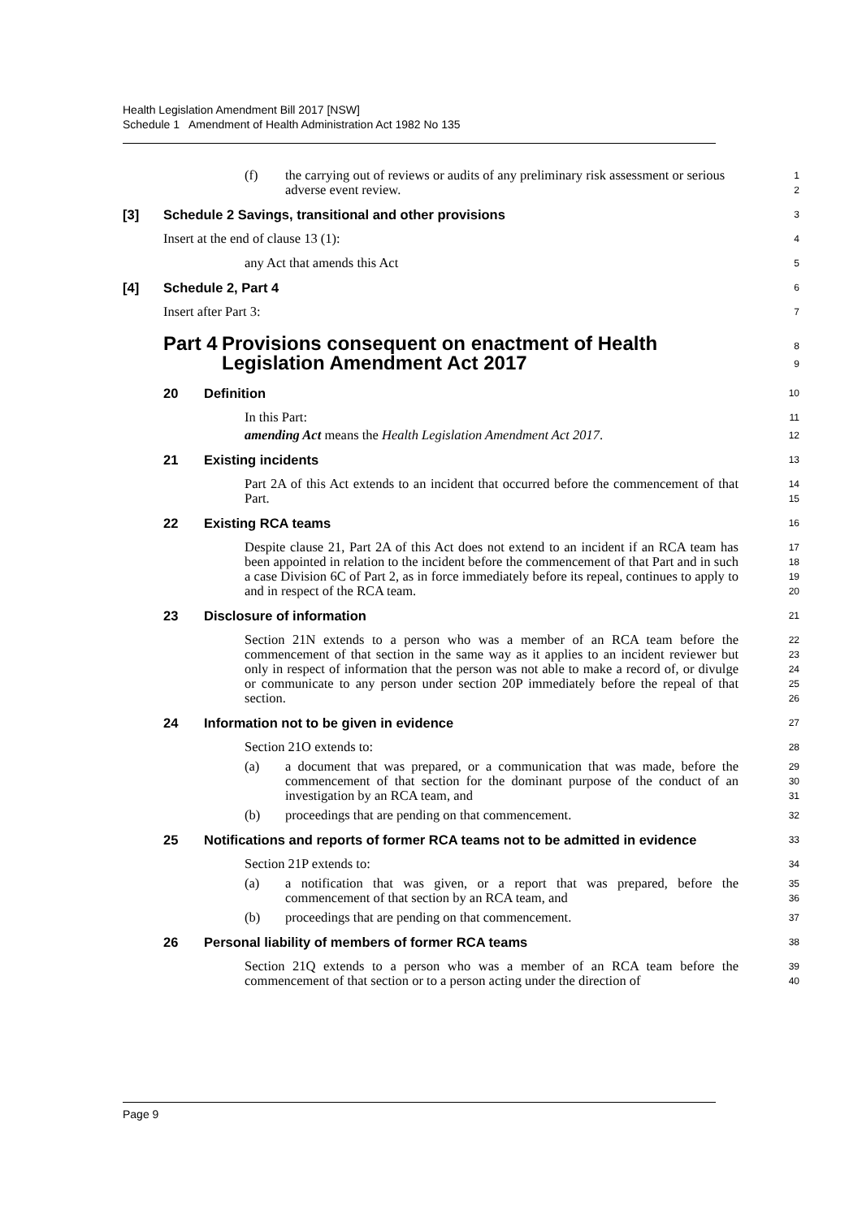Health Legislation Amendment Bill 2017 [NSW]
Schedule 1 Amendment of Health Administration Act 1982 No 135
(f) the carrying out of reviews or audits of any preliminary risk assessment or serious adverse event review.
1
2
[3] Schedule 2 Savings, transitional and other provisions
3
Insert at the end of clause 13 (1):
4
any Act that amends this Act
5
[4] Schedule 2, Part 4
6
Insert after Part 3:
7
Part 4 Provisions consequent on enactment of Health Legislation Amendment Act 2017
8
9
20 Definition
10
In this Part:
11
amending Act means the Health Legislation Amendment Act 2017.
12
21 Existing incidents
13
Part 2A of this Act extends to an incident that occurred before the commencement of that Part.
14
15
22 Existing RCA teams
16
Despite clause 21, Part 2A of this Act does not extend to an incident if an RCA team has been appointed in relation to the incident before the commencement of that Part and in such a case Division 6C of Part 2, as in force immediately before its repeal, continues to apply to and in respect of the RCA team.
17
18
19
20
23 Disclosure of information
21
Section 21N extends to a person who was a member of an RCA team before the commencement of that section in the same way as it applies to an incident reviewer but only in respect of information that the person was not able to make a record of, or divulge or communicate to any person under section 20P immediately before the repeal of that section.
22
23
24
25
26
24 Information not to be given in evidence
27
Section 21O extends to:
28
(a) a document that was prepared, or a communication that was made, before the commencement of that section for the dominant purpose of the conduct of an investigation by an RCA team, and
29
30
31
(b) proceedings that are pending on that commencement.
32
25 Notifications and reports of former RCA teams not to be admitted in evidence
33
Section 21P extends to:
34
(a) a notification that was given, or a report that was prepared, before the commencement of that section by an RCA team, and
35
36
(b) proceedings that are pending on that commencement.
37
26 Personal liability of members of former RCA teams
38
Section 21Q extends to a person who was a member of an RCA team before the commencement of that section or to a person acting under the direction of
39
40
Page 9